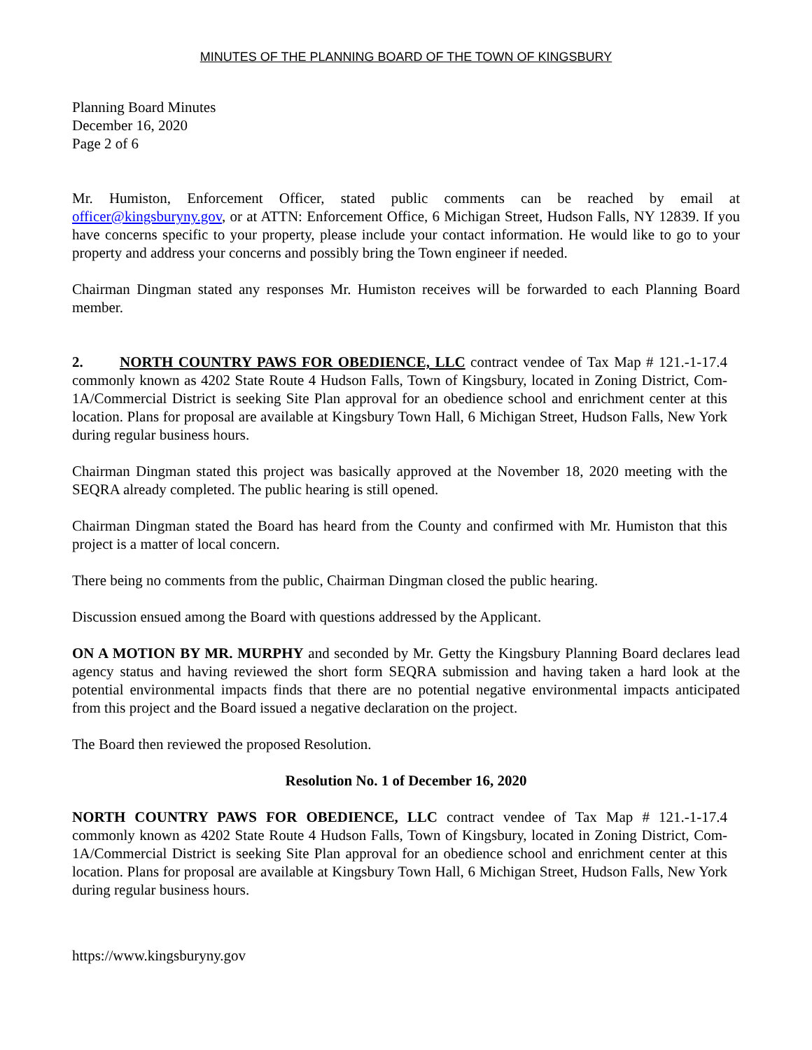MINUTES OF THE PLANNING BOARD OF THE TOWN OF KINGSBURY
Planning Board Minutes
December 16, 2020
Page 2 of 6
Mr. Humiston, Enforcement Officer, stated public comments can be reached by email at officer@kingsburyny.gov, or at ATTN: Enforcement Office, 6 Michigan Street, Hudson Falls, NY 12839. If you have concerns specific to your property, please include your contact information. He would like to go to your property and address your concerns and possibly bring the Town engineer if needed.
Chairman Dingman stated any responses Mr. Humiston receives will be forwarded to each Planning Board member.
2. NORTH COUNTRY PAWS FOR OBEDIENCE, LLC contract vendee of Tax Map # 121.-1-17.4 commonly known as 4202 State Route 4 Hudson Falls, Town of Kingsbury, located in Zoning District, Com-1A/Commercial District is seeking Site Plan approval for an obedience school and enrichment center at this location. Plans for proposal are available at Kingsbury Town Hall, 6 Michigan Street, Hudson Falls, New York during regular business hours.
Chairman Dingman stated this project was basically approved at the November 18, 2020 meeting with the SEQRA already completed. The public hearing is still opened.
Chairman Dingman stated the Board has heard from the County and confirmed with Mr. Humiston that this project is a matter of local concern.
There being no comments from the public, Chairman Dingman closed the public hearing.
Discussion ensued among the Board with questions addressed by the Applicant.
ON A MOTION BY MR. MURPHY and seconded by Mr. Getty the Kingsbury Planning Board declares lead agency status and having reviewed the short form SEQRA submission and having taken a hard look at the potential environmental impacts finds that there are no potential negative environmental impacts anticipated from this project and the Board issued a negative declaration on the project.
The Board then reviewed the proposed Resolution.
Resolution No. 1 of December 16, 2020
NORTH COUNTRY PAWS FOR OBEDIENCE, LLC contract vendee of Tax Map # 121.-1-17.4 commonly known as 4202 State Route 4 Hudson Falls, Town of Kingsbury, located in Zoning District, Com-1A/Commercial District is seeking Site Plan approval for an obedience school and enrichment center at this location. Plans for proposal are available at Kingsbury Town Hall, 6 Michigan Street, Hudson Falls, New York during regular business hours.
https://www.kingsburyny.gov